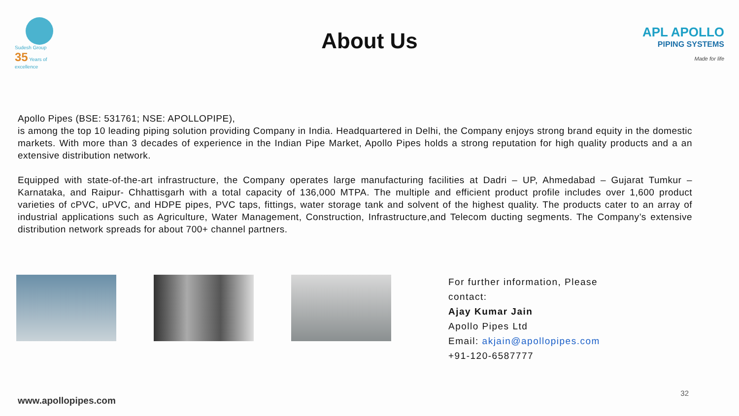Sudesh Group
35 Years of excellence
About Us
APL APOLLO
PIPING SYSTEMS
Made for life
Apollo Pipes (BSE: 531761; NSE: APOLLOPIPE),
is among the top 10 leading piping solution providing Company in India. Headquartered in Delhi, the Company enjoys strong brand equity in the domestic markets. With more than 3 decades of experience in the Indian Pipe Market, Apollo Pipes holds a strong reputation for high quality products and a an extensive distribution network.
Equipped with state-of-the-art infrastructure, the Company operates large manufacturing facilities at Dadri – UP, Ahmedabad – Gujarat Tumkur – Karnataka, and Raipur- Chhattisgarh with a total capacity of 136,000 MTPA. The multiple and efficient product profile includes over 1,600 product varieties of cPVC, uPVC, and HDPE pipes, PVC taps, fittings, water storage tank and solvent of the highest quality. The products cater to an array of industrial applications such as Agriculture, Water Management, Construction, Infrastructure,and Telecom ducting segments. The Company’s extensive distribution network spreads for about 700+ channel partners.
For further information, Please
contact:
Ajay Kumar Jain
Apollo Pipes Ltd
Email: akjain@apollopipes.com
+91-120-6587777
www.apollopipes.com
32